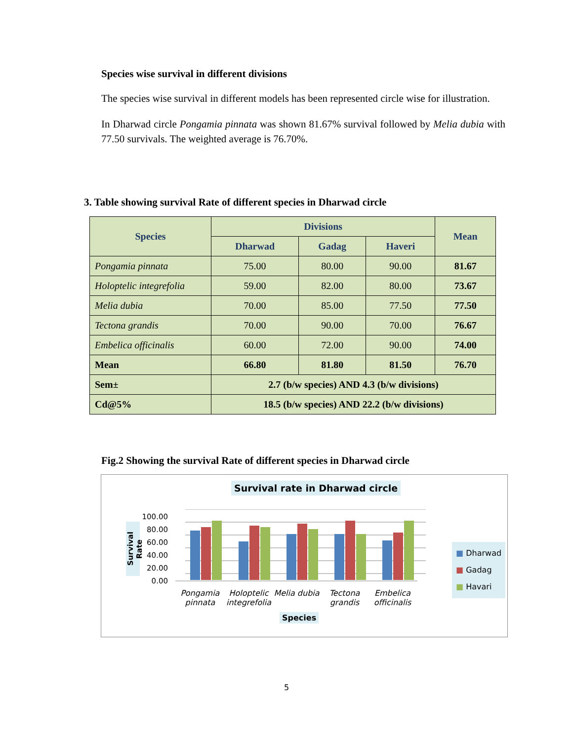Species wise survival in different divisions
The species wise survival in different models has been represented circle wise for illustration.
In Dharwad circle Pongamia pinnata was shown 81.67% survival followed by Melia dubia with 77.50 survivals. The weighted average is 76.70%.
3. Table showing survival Rate of different species in Dharwad circle
| Species | Divisions | | | Mean |
| --- | --- | --- | --- | --- |
| | Dharwad | Gadag | Haveri | |
| Pongamia pinnata | 75.00 | 80.00 | 90.00 | 81.67 |
| Holoptelic integrefolia | 59.00 | 82.00 | 80.00 | 73.67 |
| Melia dubia | 70.00 | 85.00 | 77.50 | 77.50 |
| Tectona grandis | 70.00 | 90.00 | 70.00 | 76.67 |
| Embelica officinalis | 60.00 | 72.00 | 90.00 | 74.00 |
| Mean | 66.80 | 81.80 | 81.50 | 76.70 |
| Sem± | 2.7 (b/w species) AND 4.3 (b/w divisions) | | | |
| Cd@5% | 18.5 (b/w species) AND 22.2 (b/w divisions) | | | |
Fig.2 Showing the survival Rate of different species in Dharwad circle
Survival rate in Dharwad circle
Survival Rate
100.00
80.00
60.00
40.00
20.00
0.00
Pongamia pinnata
Holoptelic integrefolia
Melia dubia
Tectona grandis
Embelica officinalis
Species
■ Dharwad
■ Gadag
■ Havari
5